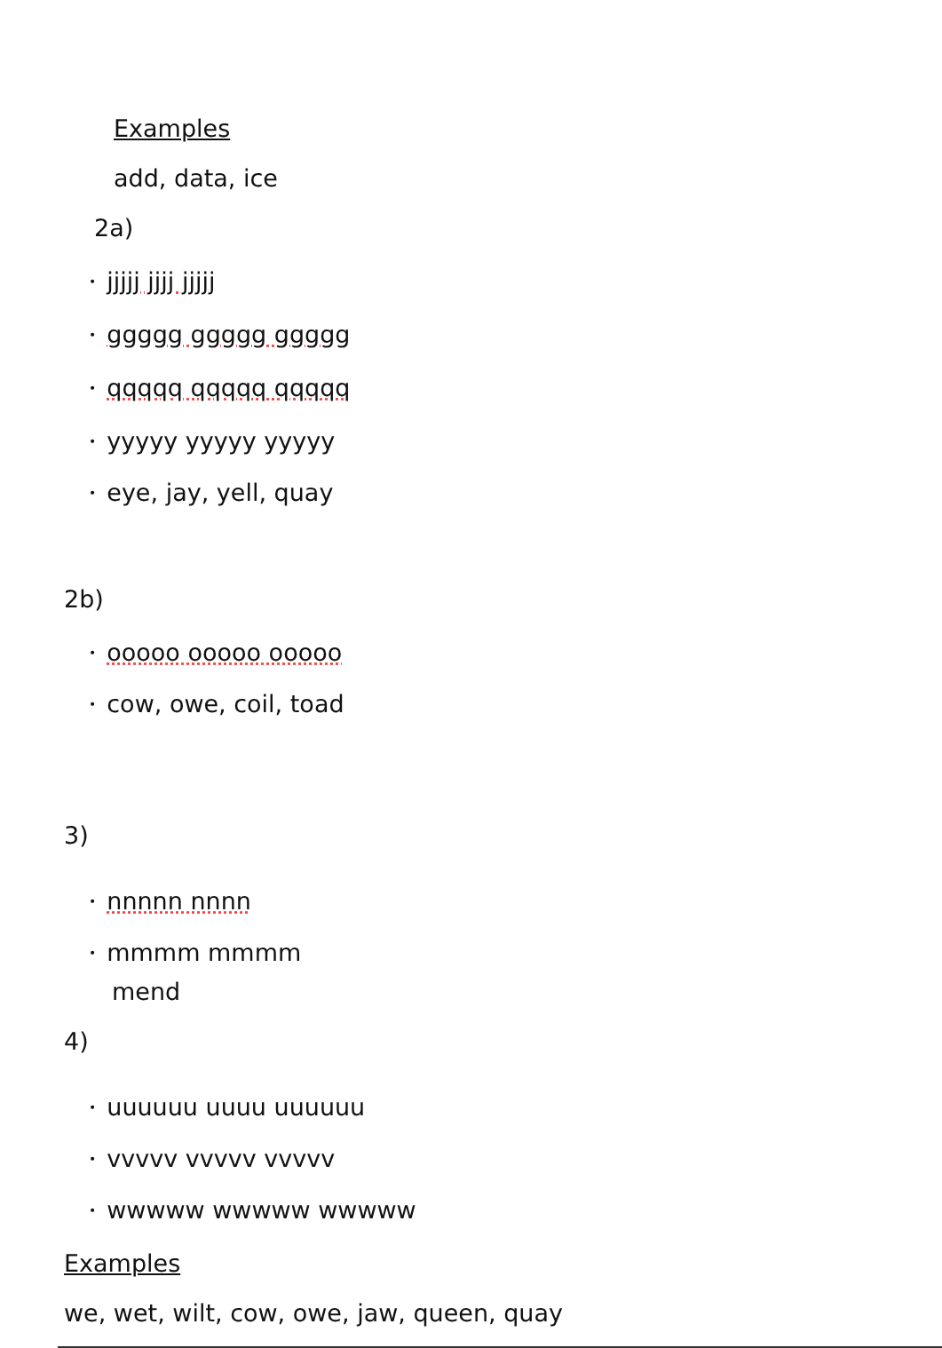Examples
add, data, ice
2a)
• jjjjj jjjj jjjjj
• ggggg ggggg ggggg
• qqqqq qqqqq qqqqq
• yyyyy yyyyy yyyyy
• eye, jay, yell, quay
2b)
• ooooo ooooo ooooo
• cow, owe, coil, toad
3)
• nnnnn nnnn
• mmmm mmmm
mend
4)
• uuuuuu uuuu uuuuuu
• vvvvv vvvvv vvvvv
• wwwww wwwww wwwww
Examples
we, wet, wilt, cow, owe, jaw, queen, quay